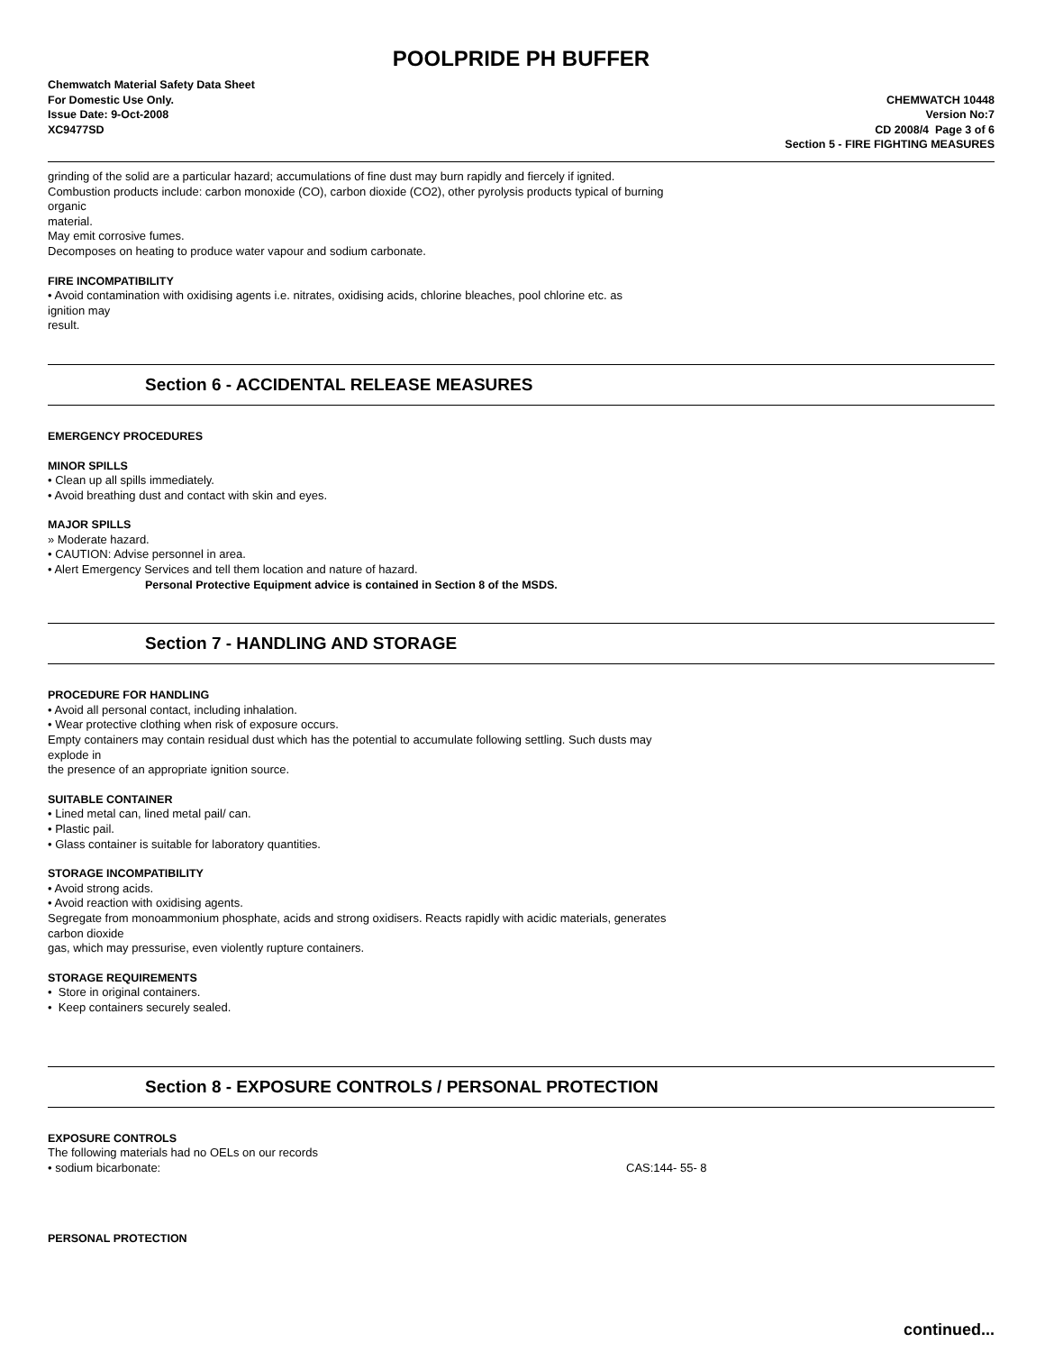POOLPRIDE PH BUFFER
Chemwatch Material Safety Data Sheet
For Domestic Use Only.
Issue Date: 9-Oct-2008
XC9477SD
CHEMWATCH 10448
Version No:7
CD 2008/4 Page 3 of 6
Section 5 - FIRE FIGHTING MEASURES
grinding of the solid are a particular hazard; accumulations of fine dust may burn rapidly and fiercely if ignited.
Combustion products include: carbon monoxide (CO), carbon dioxide (CO2), other pyrolysis products typical of burning
organic
material.
May emit corrosive fumes.
Decomposes on heating to produce water vapour and sodium carbonate.
FIRE INCOMPATIBILITY
• Avoid contamination with oxidising agents i.e. nitrates, oxidising acids, chlorine bleaches, pool chlorine etc. as
ignition may
result.
Section 6 - ACCIDENTAL RELEASE MEASURES
EMERGENCY PROCEDURES
MINOR SPILLS
• Clean up all spills immediately.
• Avoid breathing dust and contact with skin and eyes.
MAJOR SPILLS
» Moderate hazard.
• CAUTION: Advise personnel in area.
• Alert Emergency Services and tell them location and nature of hazard.
Personal Protective Equipment advice is contained in Section 8 of the MSDS.
Section 7 - HANDLING AND STORAGE
PROCEDURE FOR HANDLING
• Avoid all personal contact, including inhalation.
• Wear protective clothing when risk of exposure occurs.
Empty containers may contain residual dust which has the potential to accumulate following settling. Such dusts may
explode in
the presence of an appropriate ignition source.
SUITABLE CONTAINER
• Lined metal can, lined metal pail/ can.
• Plastic pail.
• Glass container is suitable for laboratory quantities.
STORAGE INCOMPATIBILITY
• Avoid strong acids.
• Avoid reaction with oxidising agents.
Segregate from monoammonium phosphate, acids and strong oxidisers. Reacts rapidly with acidic materials, generates
carbon dioxide
gas, which may pressurise, even violently rupture containers.
STORAGE REQUIREMENTS
• Store in original containers.
• Keep containers securely sealed.
Section 8 - EXPOSURE CONTROLS / PERSONAL PROTECTION
EXPOSURE CONTROLS
The following materials had no OELs on our records
• sodium bicarbonate: CAS:144- 55- 8
PERSONAL PROTECTION
continued...